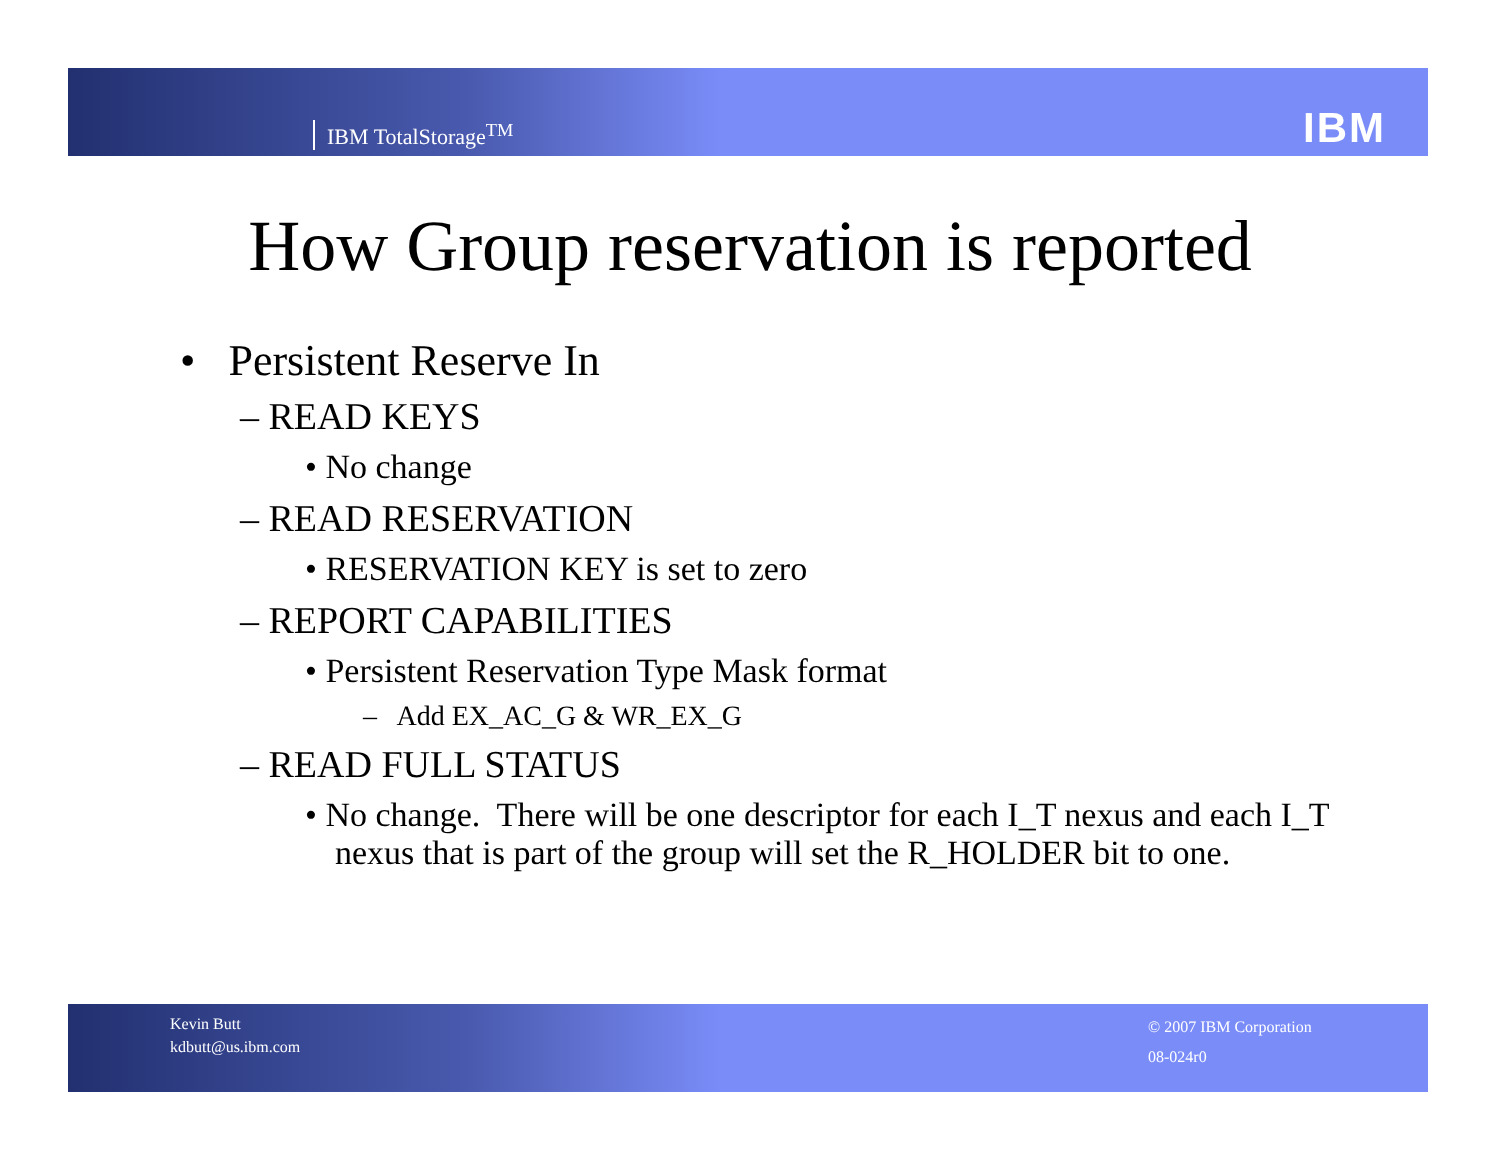IBM TotalStorage<sup>TM</sup> IBM
How Group reservation is reported
• Persistent Reserve In
– READ KEYS
• No change
– READ RESERVATION
• RESERVATION KEY is set to zero
– REPORT CAPABILITIES
• Persistent Reservation Type Mask format
– Add EX_AC_G & WR_EX_G
– READ FULL STATUS
• No change. There will be one descriptor for each I_T nexus and each I_T nexus that is part of the group will set the R_HOLDER bit to one.
Kevin Butt
kdbutt@us.ibm.com
© 2007 IBM Corporation
08-024r0